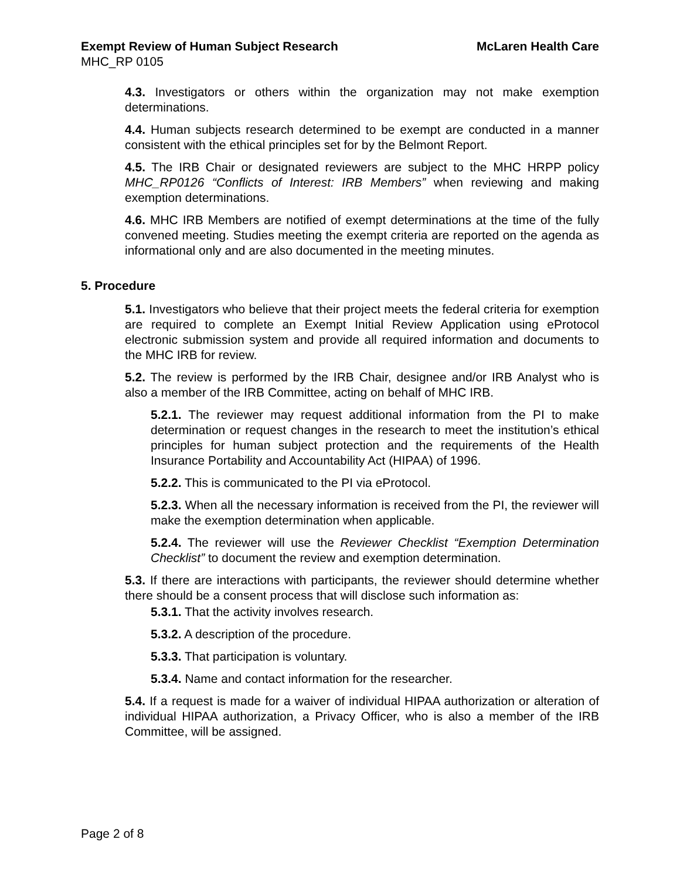Exempt Review of Human Subject Research McLaren Health Care
MHC_RP 0105
4.3. Investigators or others within the organization may not make exemption determinations.
4.4. Human subjects research determined to be exempt are conducted in a manner consistent with the ethical principles set for by the Belmont Report.
4.5. The IRB Chair or designated reviewers are subject to the MHC HRPP policy MHC_RP0126 “Conflicts of Interest: IRB Members” when reviewing and making exemption determinations.
4.6. MHC IRB Members are notified of exempt determinations at the time of the fully convened meeting. Studies meeting the exempt criteria are reported on the agenda as informational only and are also documented in the meeting minutes.
5. Procedure
5.1. Investigators who believe that their project meets the federal criteria for exemption are required to complete an Exempt Initial Review Application using eProtocol electronic submission system and provide all required information and documents to the MHC IRB for review.
5.2. The review is performed by the IRB Chair, designee and/or IRB Analyst who is also a member of the IRB Committee, acting on behalf of MHC IRB.
5.2.1. The reviewer may request additional information from the PI to make determination or request changes in the research to meet the institution’s ethical principles for human subject protection and the requirements of the Health Insurance Portability and Accountability Act (HIPAA) of 1996.
5.2.2. This is communicated to the PI via eProtocol.
5.2.3. When all the necessary information is received from the PI, the reviewer will make the exemption determination when applicable.
5.2.4. The reviewer will use the Reviewer Checklist “Exemption Determination Checklist” to document the review and exemption determination.
5.3. If there are interactions with participants, the reviewer should determine whether there should be a consent process that will disclose such information as:
5.3.1. That the activity involves research.
5.3.2. A description of the procedure.
5.3.3. That participation is voluntary.
5.3.4. Name and contact information for the researcher.
5.4. If a request is made for a waiver of individual HIPAA authorization or alteration of individual HIPAA authorization, a Privacy Officer, who is also a member of the IRB Committee, will be assigned.
Page 2 of 8